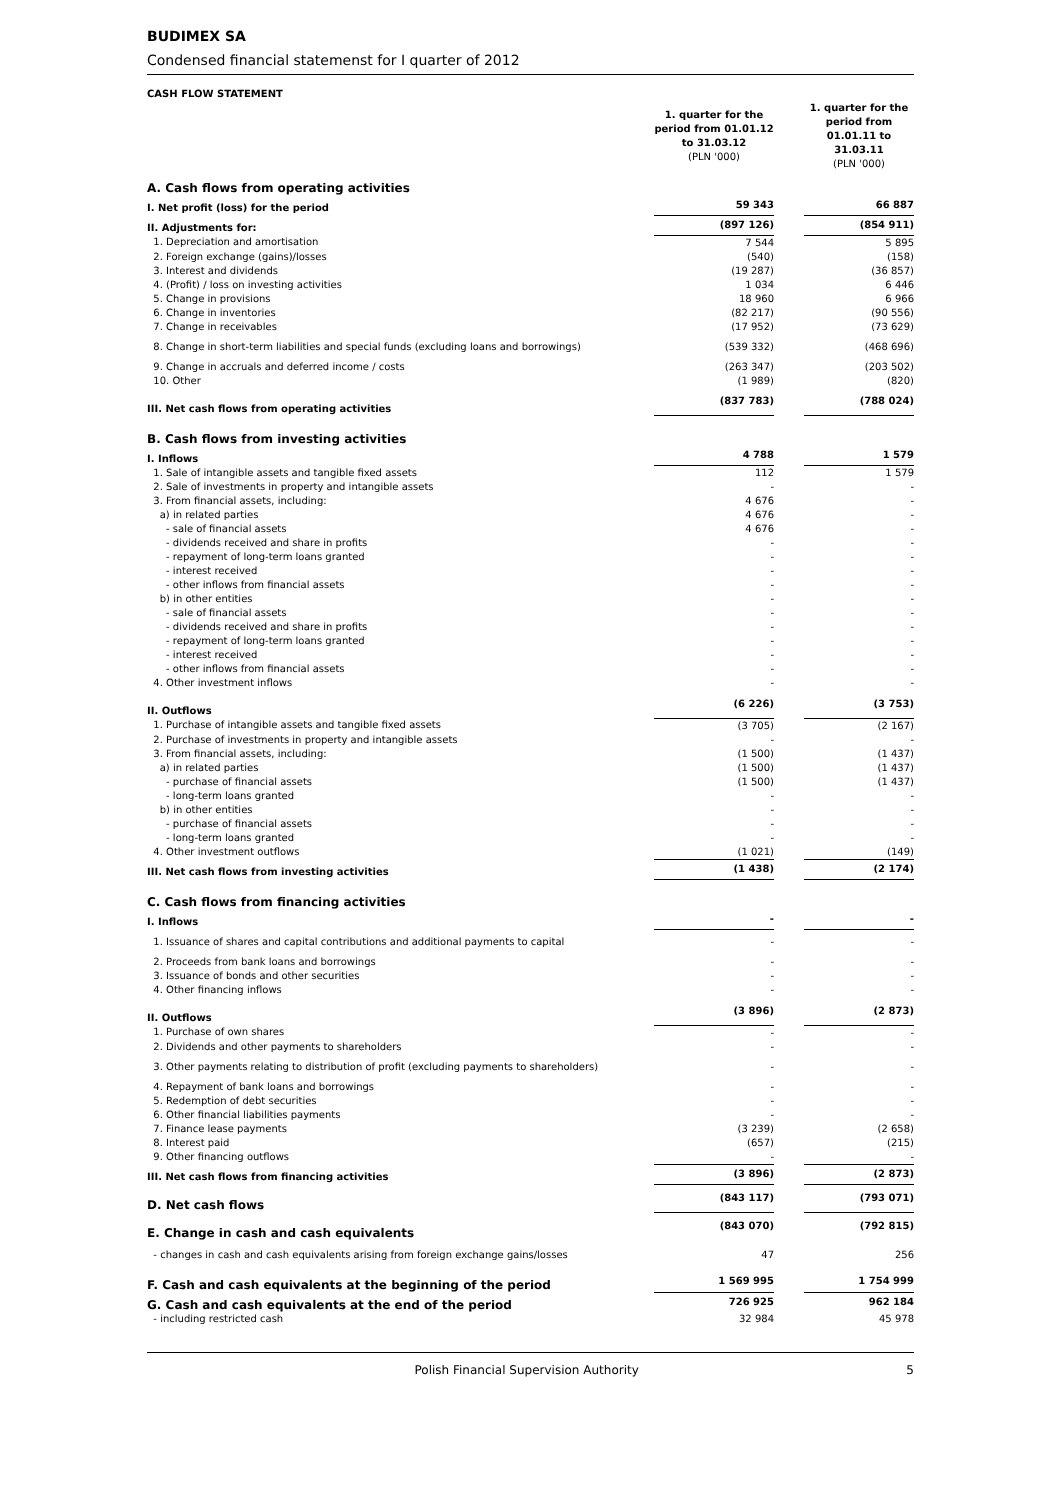BUDIMEX SA
Condensed financial statemenst for I quarter of 2012
| CASH FLOW STATEMENT | | | |
| | 1. quarter for the period from 01.01.12 to 31.03.12 (PLN '000) | | 1. quarter for the period from 01.01.11 to 31.03.11 (PLN '000) |
| A. Cash flows from operating activities | | | |
| I. Net profit (loss) for the period | 59 343 | | 66 887 |
| II. Adjustments for: | (897 126) | | (854 911) |
| 1. Depreciation and amortisation | 7 544 | | 5 895 |
| 2. Foreign exchange (gains)/losses | (540) | | (158) |
| 3. Interest and dividends | (19 287) | | (36 857) |
| 4. (Profit) / loss on investing activities | 1 034 | | 6 446 |
| 5. Change in provisions | 18 960 | | 6 966 |
| 6. Change in inventories | (82 217) | | (90 556) |
| 7. Change in receivables | (17 952) | | (73 629) |
| 8. Change in short-term liabilities and special funds (excluding loans and borrowings) | (539 332) | | (468 696) |
| 9. Change in accruals and deferred income / costs | (263 347) | | (203 502) |
| 10. Other | (1 989) | | (820) |
| III. Net cash flows from operating activities | (837 783) | | (788 024) |
| B. Cash flows from investing activities | | | |
| I. Inflows | 4 788 | | 1 579 |
| 1. Sale of intangible assets and tangible fixed assets | 112 | | 1 579 |
| 2. Sale of investments in property and intangible assets | - | | - |
| 3. From financial assets, including: | 4 676 | | - |
| a) in related parties | 4 676 | | - |
| - sale of financial assets | 4 676 | | - |
| - dividends received and share in profits | - | | - |
| - repayment of long-term loans granted | - | | - |
| - interest received | - | | - |
| - other inflows from financial assets | - | | - |
| b) in other entities | - | | - |
| - sale of financial assets | - | | - |
| - dividends received and share in profits | - | | - |
| - repayment of long-term loans granted | - | | - |
| - interest received | - | | - |
| - other inflows from financial assets | - | | - |
| 4. Other investment inflows | - | | - |
| II. Outflows | (6 226) | | (3 753) |
| 1. Purchase of intangible assets and tangible fixed assets | (3 705) | | (2 167) |
| 2. Purchase of investments in property and intangible assets | - | | - |
| 3. From financial assets, including: | (1 500) | | (1 437) |
| a) in related parties | (1 500) | | (1 437) |
| - purchase of financial assets | (1 500) | | (1 437) |
| - long-term loans granted | - | | - |
| b) in other entities | - | | - |
| - purchase of financial assets | - | | - |
| - long-term loans granted | - | | - |
| 4. Other investment outflows | (1 021) | | (149) |
| III. Net cash flows from investing activities | (1 438) | | (2 174) |
| C. Cash flows from financing activities | | | |
| I. Inflows | - | | - |
| 1. Issuance of shares and capital contributions and additional payments to capital | - | | - |
| 2. Proceeds from bank loans and borrowings | - | | - |
| 3. Issuance of bonds and other securities | - | | - |
| 4. Other financing inflows | - | | - |
| II. Outflows | (3 896) | | (2 873) |
| 1. Purchase of own shares | - | | - |
| 2. Dividends and other payments to shareholders | - | | - |
| 3. Other payments relating to distribution of profit (excluding payments to shareholders) | - | | - |
| 4. Repayment of bank loans and borrowings | - | | - |
| 5. Redemption of debt securities | - | | - |
| 6. Other financial liabilities payments | - | | - |
| 7. Finance lease payments | (3 239) | | (2 658) |
| 8. Interest paid | (657) | | (215) |
| 9. Other financing outflows | - | | - |
| III. Net cash flows from financing activities | (3 896) | | (2 873) |
| D. Net cash flows | (843 117) | | (793 071) |
| E. Change in cash and cash equivalents | (843 070) | | (792 815) |
| - changes in cash and cash equivalents arising from foreign exchange gains/losses | 47 | | 256 |
| F. Cash and cash equivalents at the beginning of the period | 1 569 995 | | 1 754 999 |
| G. Cash and cash equivalents at the end of the period | 726 925 | | 962 184 |
| - including restricted cash | 32 984 | | 45 978 |
Polish Financial Supervision Authority
5